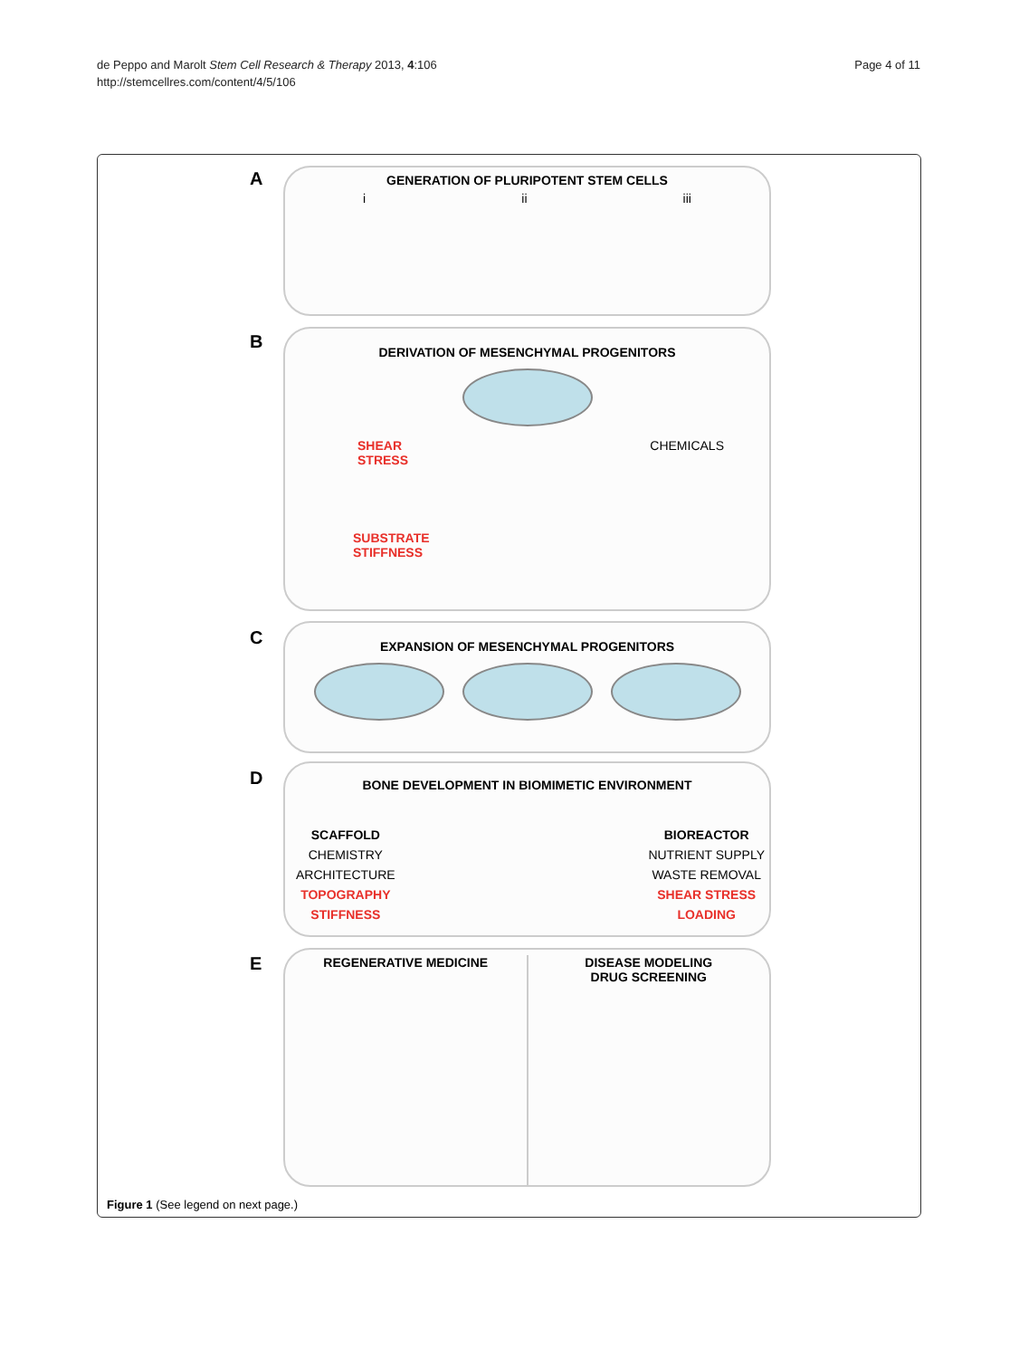Page 4 of 11 de Peppo and Marolt Stem Cell Research & Therapy 2013, 4:106
http://stemcellres.com/content/4/5/106
A
GENERATION OF PLURIPOTENT STEM CELLS
i ii iii
B
DERIVATION OF MESENCHYMAL PROGENITORS
SHEAR
STRESS CHEMICALS
SUBSTRATE
STIFFNESS
C EXPANSION OF MESENCHYMAL PROGENITORS
D
BONE DEVELOPMENT IN BIOMIMETIC ENVIRONMENT
SCAFFOLD
CHEMISTRY
ARCHITECTURE
TOPOGRAPHY
STIFFNESS
BIOREACTOR
NUTRIENT SUPPLY
WASTE REMOVAL
SHEAR STRESS
LOADING
E
REGENERATIVE MEDICINE DISEASE MODELING
DRUG SCREENING
Figure 1 (See legend on next page.)